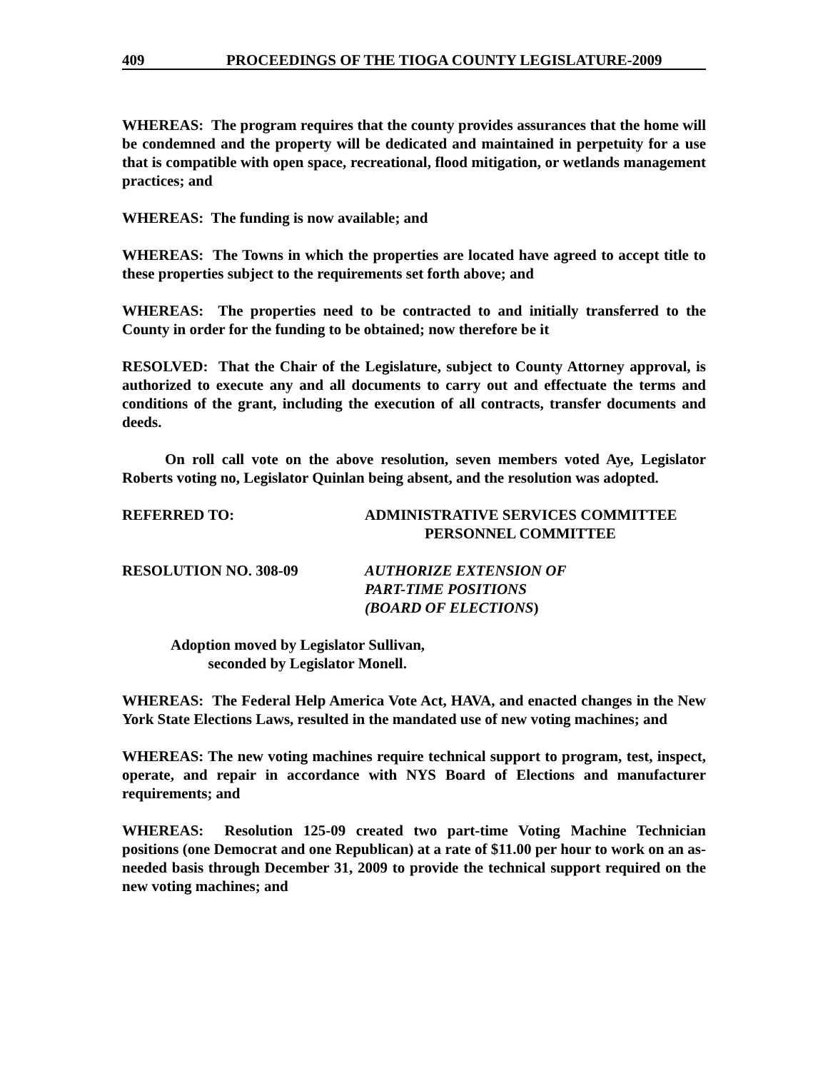409 PROCEEDINGS OF THE TIOGA COUNTY LEGISLATURE-2009
WHEREAS: The program requires that the county provides assurances that the home will be condemned and the property will be dedicated and maintained in perpetuity for a use that is compatible with open space, recreational, flood mitigation, or wetlands management practices; and
WHEREAS: The funding is now available; and
WHEREAS: The Towns in which the properties are located have agreed to accept title to these properties subject to the requirements set forth above; and
WHEREAS: The properties need to be contracted to and initially transferred to the County in order for the funding to be obtained; now therefore be it
RESOLVED: That the Chair of the Legislature, subject to County Attorney approval, is authorized to execute any and all documents to carry out and effectuate the terms and conditions of the grant, including the execution of all contracts, transfer documents and deeds.
On roll call vote on the above resolution, seven members voted Aye, Legislator Roberts voting no, Legislator Quinlan being absent, and the resolution was adopted.
REFERRED TO: ADMINISTRATIVE SERVICES COMMITTEE
PERSONNEL COMMITTEE
RESOLUTION NO. 308-09 AUTHORIZE EXTENSION OF
PART-TIME POSITIONS
(BOARD OF ELECTIONS)
Adoption moved by Legislator Sullivan,
seconded by Legislator Monell.
WHEREAS: The Federal Help America Vote Act, HAVA, and enacted changes in the New York State Elections Laws, resulted in the mandated use of new voting machines; and
WHEREAS: The new voting machines require technical support to program, test, inspect, operate, and repair in accordance with NYS Board of Elections and manufacturer requirements; and
WHEREAS: Resolution 125-09 created two part-time Voting Machine Technician positions (one Democrat and one Republican) at a rate of $11.00 per hour to work on an as-needed basis through December 31, 2009 to provide the technical support required on the new voting machines; and